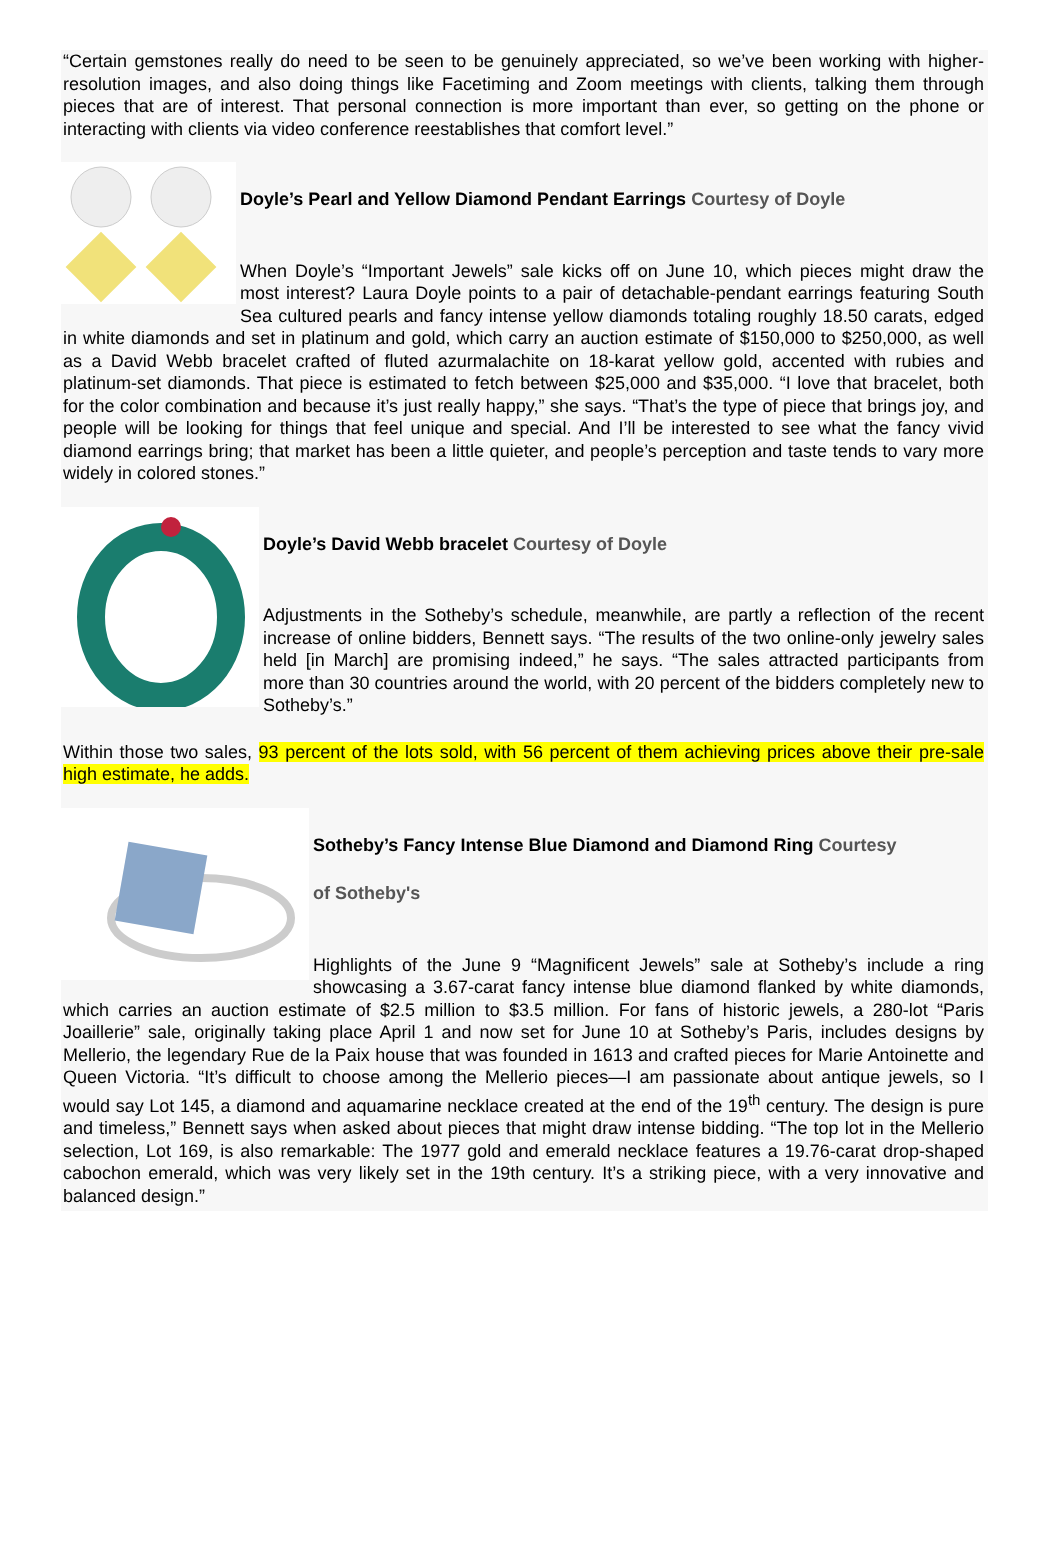“Certain gemstones really do need to be seen to be genuinely appreciated, so we’ve been working with higher-resolution images, and also doing things like Facetiming and Zoom meetings with clients, talking them through pieces that are of interest. That personal connection is more important than ever, so getting on the phone or interacting with clients via video conference reestablishes that comfort level.”
Doyle’s Pearl and Yellow Diamond Pendant Earrings Courtesy of Doyle
When Doyle’s “Important Jewels” sale kicks off on June 10, which pieces might draw the most interest? Laura Doyle points to a pair of detachable-pendant earrings featuring South Sea cultured pearls and fancy intense yellow diamonds totaling roughly 18.50 carats, edged in white diamonds and set in platinum and gold, which carry an auction estimate of $150,000 to $250,000, as well as a David Webb bracelet crafted of fluted azurmalachite on 18-karat yellow gold, accented with rubies and platinum-set diamonds. That piece is estimated to fetch between $25,000 and $35,000. “I love that bracelet, both for the color combination and because it’s just really happy,” she says. “That’s the type of piece that brings joy, and people will be looking for things that feel unique and special. And I’ll be interested to see what the fancy vivid diamond earrings bring; that market has been a little quieter, and people’s perception and taste tends to vary more widely in colored stones.”
Doyle’s David Webb bracelet Courtesy of Doyle
Adjustments in the Sotheby’s schedule, meanwhile, are partly a reflection of the recent increase of online bidders, Bennett says. “The results of the two online-only jewelry sales held [in March] are promising indeed,” he says. “The sales attracted participants from more than 30 countries around the world, with 20 percent of the bidders completely new to Sotheby’s.”
Within those two sales, 93 percent of the lots sold, with 56 percent of them achieving prices above their pre-sale high estimate, he adds.
Sotheby’s Fancy Intense Blue Diamond and Diamond Ring Courtesy
of Sotheby's
Highlights of the June 9 “Magnificent Jewels” sale at Sotheby’s include a ring showcasing a 3.67-carat fancy intense blue diamond flanked by white diamonds, which carries an auction estimate of $2.5 million to $3.5 million. For fans of historic jewels, a 280-lot “Paris Joaillerie” sale, originally taking place April 1 and now set for June 10 at Sotheby’s Paris, includes designs by Mellerio, the legendary Rue de la Paix house that was founded in 1613 and crafted pieces for Marie Antoinette and Queen Victoria. “It’s difficult to choose among the Mellerio pieces—I am passionate about antique jewels, so I would say Lot 145, a diamond and aquamarine necklace created at the end of the 19<sup>th</sup> century. The design is pure and timeless,” Bennett says when asked about pieces that might draw intense bidding. “The top lot in the Mellerio selection, Lot 169, is also remarkable: The 1977 gold and emerald necklace features a 19.76-carat drop-shaped cabochon emerald, which was very likely set in the 19th century. It’s a striking piece, with a very innovative and balanced design.”